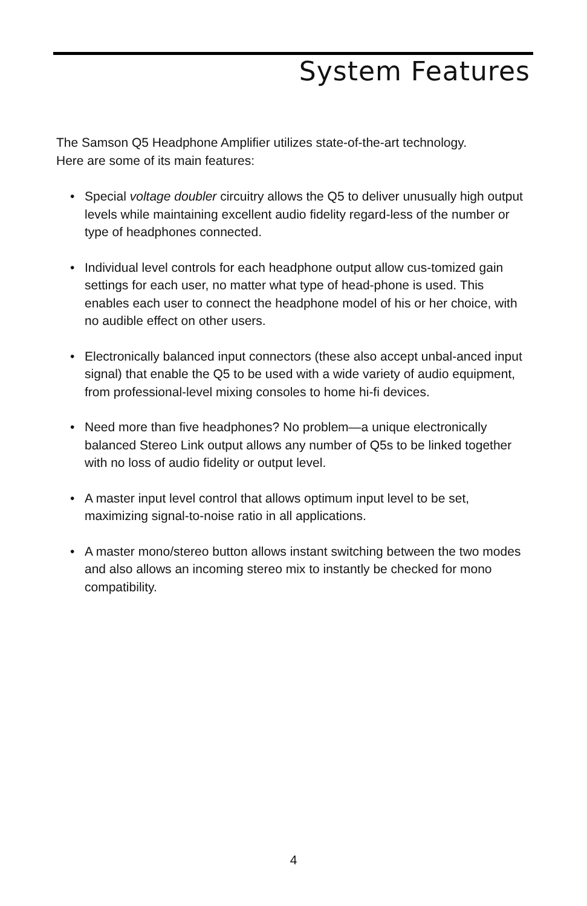System Features
The Samson Q5 Headphone Amplifier utilizes state-of-the-art technology. Here are some of its main features:
• Special voltage doubler circuitry allows the Q5 to deliver unusually high output levels while maintaining excellent audio fidelity regard-less of the number or type of headphones connected.
• Individual level controls for each headphone output allow cus-tomized gain settings for each user, no matter what type of head-phone is used. This enables each user to connect the headphone model of his or her choice, with no audible effect on other users.
• Electronically balanced input connectors (these also accept unbal-anced input signal) that enable the Q5 to be used with a wide variety of audio equipment, from professional-level mixing consoles to home hi-fi devices.
• Need more than five headphones? No problem—a unique electronically balanced Stereo Link output allows any number of Q5s to be linked together with no loss of audio fidelity or output level.
• A master input level control that allows optimum input level to be set, maximizing signal-to-noise ratio in all applications.
• A master mono/stereo button allows instant switching between the two modes and also allows an incoming stereo mix to instantly be checked for mono compatibility.
4